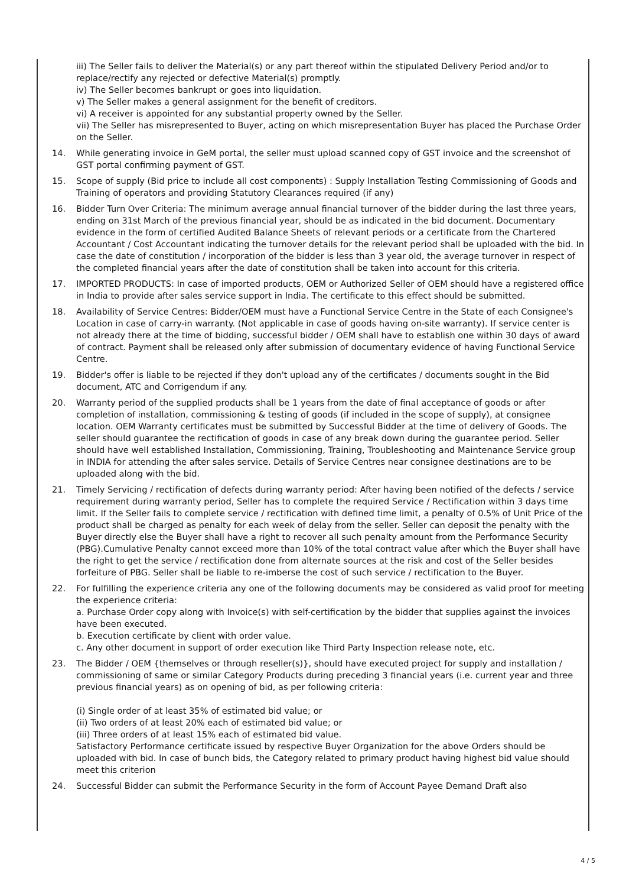iii) The Seller fails to deliver the Material(s) or any part thereof within the stipulated Delivery Period and/or to replace/rectify any rejected or defective Material(s) promptly.
iv) The Seller becomes bankrupt or goes into liquidation.
v) The Seller makes a general assignment for the benefit of creditors.
vi) A receiver is appointed for any substantial property owned by the Seller.
vii) The Seller has misrepresented to Buyer, acting on which misrepresentation Buyer has placed the Purchase Order on the Seller.
14. While generating invoice in GeM portal, the seller must upload scanned copy of GST invoice and the screenshot of GST portal confirming payment of GST.
15. Scope of supply (Bid price to include all cost components) : Supply Installation Testing Commissioning of Goods and Training of operators and providing Statutory Clearances required (if any)
16. Bidder Turn Over Criteria: The minimum average annual financial turnover of the bidder during the last three years, ending on 31st March of the previous financial year, should be as indicated in the bid document. Documentary evidence in the form of certified Audited Balance Sheets of relevant periods or a certificate from the Chartered Accountant / Cost Accountant indicating the turnover details for the relevant period shall be uploaded with the bid. In case the date of constitution / incorporation of the bidder is less than 3 year old, the average turnover in respect of the completed financial years after the date of constitution shall be taken into account for this criteria.
17. IMPORTED PRODUCTS: In case of imported products, OEM or Authorized Seller of OEM should have a registered office in India to provide after sales service support in India. The certificate to this effect should be submitted.
18. Availability of Service Centres: Bidder/OEM must have a Functional Service Centre in the State of each Consignee's Location in case of carry-in warranty. (Not applicable in case of goods having on-site warranty). If service center is not already there at the time of bidding, successful bidder / OEM shall have to establish one within 30 days of award of contract. Payment shall be released only after submission of documentary evidence of having Functional Service Centre.
19. Bidder's offer is liable to be rejected if they don't upload any of the certificates / documents sought in the Bid document, ATC and Corrigendum if any.
20. Warranty period of the supplied products shall be 1 years from the date of final acceptance of goods or after completion of installation, commissioning & testing of goods (if included in the scope of supply), at consignee location. OEM Warranty certificates must be submitted by Successful Bidder at the time of delivery of Goods. The seller should guarantee the rectification of goods in case of any break down during the guarantee period. Seller should have well established Installation, Commissioning, Training, Troubleshooting and Maintenance Service group in INDIA for attending the after sales service. Details of Service Centres near consignee destinations are to be uploaded along with the bid.
21. Timely Servicing / rectification of defects during warranty period: After having been notified of the defects / service requirement during warranty period, Seller has to complete the required Service / Rectification within 3 days time limit. If the Seller fails to complete service / rectification with defined time limit, a penalty of 0.5% of Unit Price of the product shall be charged as penalty for each week of delay from the seller. Seller can deposit the penalty with the Buyer directly else the Buyer shall have a right to recover all such penalty amount from the Performance Security (PBG).Cumulative Penalty cannot exceed more than 10% of the total contract value after which the Buyer shall have the right to get the service / rectification done from alternate sources at the risk and cost of the Seller besides forfeiture of PBG. Seller shall be liable to re-imberse the cost of such service / rectification to the Buyer.
22. For fulfilling the experience criteria any one of the following documents may be considered as valid proof for meeting the experience criteria:
a. Purchase Order copy along with Invoice(s) with self-certification by the bidder that supplies against the invoices have been executed.
b. Execution certificate by client with order value.
c. Any other document in support of order execution like Third Party Inspection release note, etc.
23. The Bidder / OEM {themselves or through reseller(s)}, should have executed project for supply and installation / commissioning of same or similar Category Products during preceding 3 financial years (i.e. current year and three previous financial years) as on opening of bid, as per following criteria:
(i) Single order of at least 35% of estimated bid value; or
(ii) Two orders of at least 20% each of estimated bid value; or
(iii) Three orders of at least 15% each of estimated bid value.
Satisfactory Performance certificate issued by respective Buyer Organization for the above Orders should be uploaded with bid. In case of bunch bids, the Category related to primary product having highest bid value should meet this criterion
24. Successful Bidder can submit the Performance Security in the form of Account Payee Demand Draft also
4 / 5